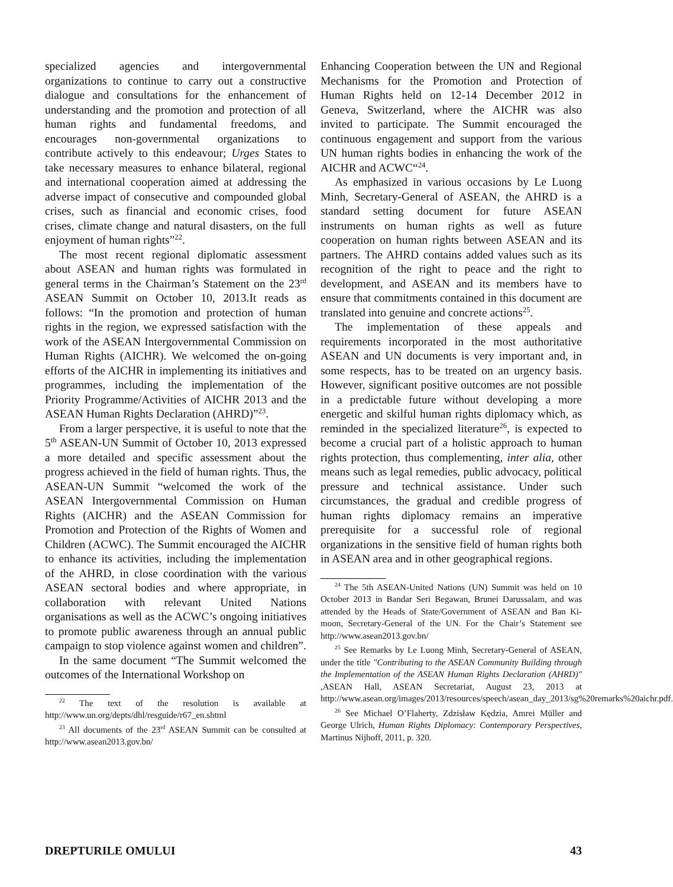specialized agencies and intergovernmental organizations to continue to carry out a constructive dialogue and consultations for the enhancement of understanding and the promotion and protection of all human rights and fundamental freedoms, and encourages non-governmental organizations to contribute actively to this endeavour; Urges States to take necessary measures to enhance bilateral, regional and international cooperation aimed at addressing the adverse impact of consecutive and compounded global crises, such as financial and economic crises, food crises, climate change and natural disasters, on the full enjoyment of human rights”<sup>22</sup>.
The most recent regional diplomatic assessment about ASEAN and human rights was formulated in general terms in the Chairman’s Statement on the 23<sup>rd</sup> ASEAN Summit on October 10, 2013.It reads as follows: “In the promotion and protection of human rights in the region, we expressed satisfaction with the work of the ASEAN Intergovernmental Commission on Human Rights (AICHR). We welcomed the on-going efforts of the AICHR in implementing its initiatives and programmes, including the implementation of the Priority Programme/Activities of AICHR 2013 and the ASEAN Human Rights Declaration (AHRD)”<sup>23</sup>.
From a larger perspective, it is useful to note that the 5<sup>th</sup> ASEAN-UN Summit of October 10, 2013 expressed a more detailed and specific assessment about the progress achieved in the field of human rights. Thus, the ASEAN-UN Summit “welcomed the work of the ASEAN Intergovernmental Commission on Human Rights (AICHR) and the ASEAN Commission for Promotion and Protection of the Rights of Women and Children (ACWC). The Summit encouraged the AICHR to enhance its activities, including the implementation of the AHRD, in close coordination with the various ASEAN sectoral bodies and where appropriate, in collaboration with relevant United Nations organisations as well as the ACWC’s ongoing initiatives to promote public awareness through an annual public campaign to stop violence against women and children”.
In the same document “The Summit welcomed the outcomes of the International Workshop on
<sup>22</sup> The text of the resolution is available at http://www.un.org/depts/dhl/resguide/r67_en.shtml
<sup>23</sup> All documents of the 23<sup>rd</sup> ASEAN Summit can be consulted at http://www.asean2013.gov.bn/
Enhancing Cooperation between the UN and Regional Mechanisms for the Promotion and Protection of Human Rights held on 12-14 December 2012 in Geneva, Switzerland, where the AICHR was also invited to participate. The Summit encouraged the continuous engagement and support from the various UN human rights bodies in enhancing the work of the AICHR and ACWC“<sup>24</sup>.
As emphasized in various occasions by Le Luong Minh, Secretary-General of ASEAN, the AHRD is a standard setting document for future ASEAN instruments on human rights as well as future cooperation on human rights between ASEAN and its partners. The AHRD contains added values such as its recognition of the right to peace and the right to development, and ASEAN and its members have to ensure that commitments contained in this document are translated into genuine and concrete actions<sup>25</sup>.
The implementation of these appeals and requirements incorporated in the most authoritative ASEAN and UN documents is very important and, in some respects, has to be treated on an urgency basis. However, significant positive outcomes are not possible in a predictable future without developing a more energetic and skilful human rights diplomacy which, as reminded in the specialized literature<sup>26</sup>, is expected to become a crucial part of a holistic approach to human rights protection, thus complementing, inter alia, other means such as legal remedies, public advocacy, political pressure and technical assistance. Under such circumstances, the gradual and credible progress of human rights diplomacy remains an imperative prerequisite for a successful role of regional organizations in the sensitive field of human rights both in ASEAN area and in other geographical regions.
<sup>24</sup> The 5th ASEAN-United Nations (UN) Summit was held on 10 October 2013 in Bandar Seri Begawan, Brunei Darussalam, and was attended by the Heads of State/Government of ASEAN and Ban Ki-moon, Secretary-General of the UN. For the Chair’s Statement see http://www.asean2013.gov.bn/
<sup>25</sup> See Remarks by Le Luong Minh, Secretary-General of ASEAN, under the title "Contributing to the ASEAN Community Building through the Implementation of the ASEAN Human Rights Declaration (AHRD)" ,ASEAN Hall, ASEAN Secretariat, August 23, 2013 at http://www.asean.org/images/2013/resources/speech/asean_day_2013/sg%20remarks%20aichr.pdf.
<sup>26</sup> See Michael O’Flaherty, Zdzisław Kędzia, Amrei Müller and George Ulrich, Human Rights Diplomacy: Contemporary Perspectives, Martinus Nijhoff, 2011, p. 320.
DREPTURILE OMULUI 43